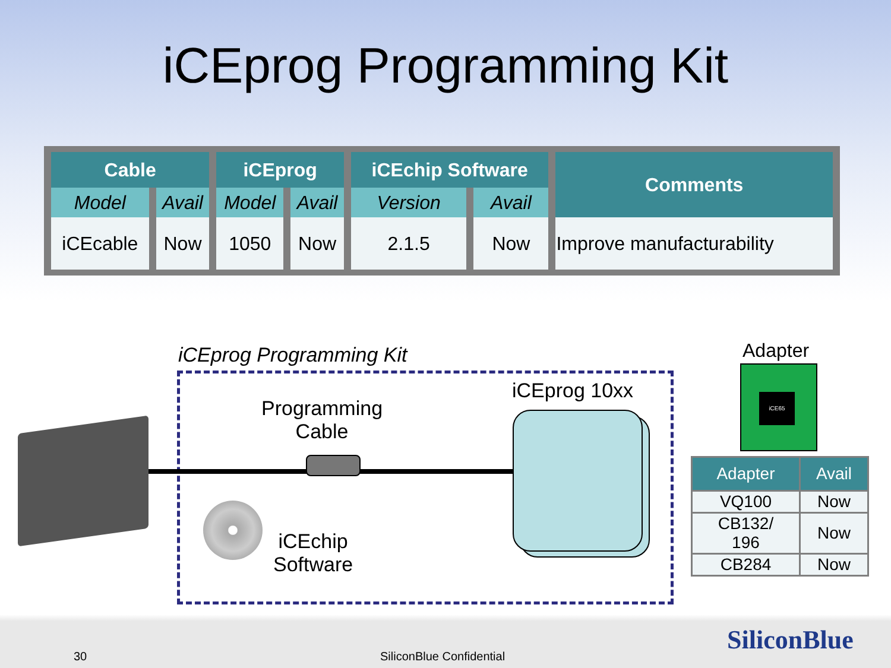iCEprog Programming Kit
| Cable | | iCEprog | | iCEchip Software | | Comments |
| --- | --- | --- | --- | --- | --- | --- |
| Model | Avail | Model | Avail | Version | Avail | |
| iCEcable | Now | 1050 | Now | 2.1.5 | Now | Improve manufacturability |
iCEprog Programming Kit
Programming
Cable
iCEchip
Software
iCEprog 10xx
Adapter
iCE65
| Adapter | Avail |
| --- | --- |
| VQ100 | Now |
| CB132/ 196 | Now |
| CB284 | Now |
30 SiliconBlue Confidential
SiliconBlue